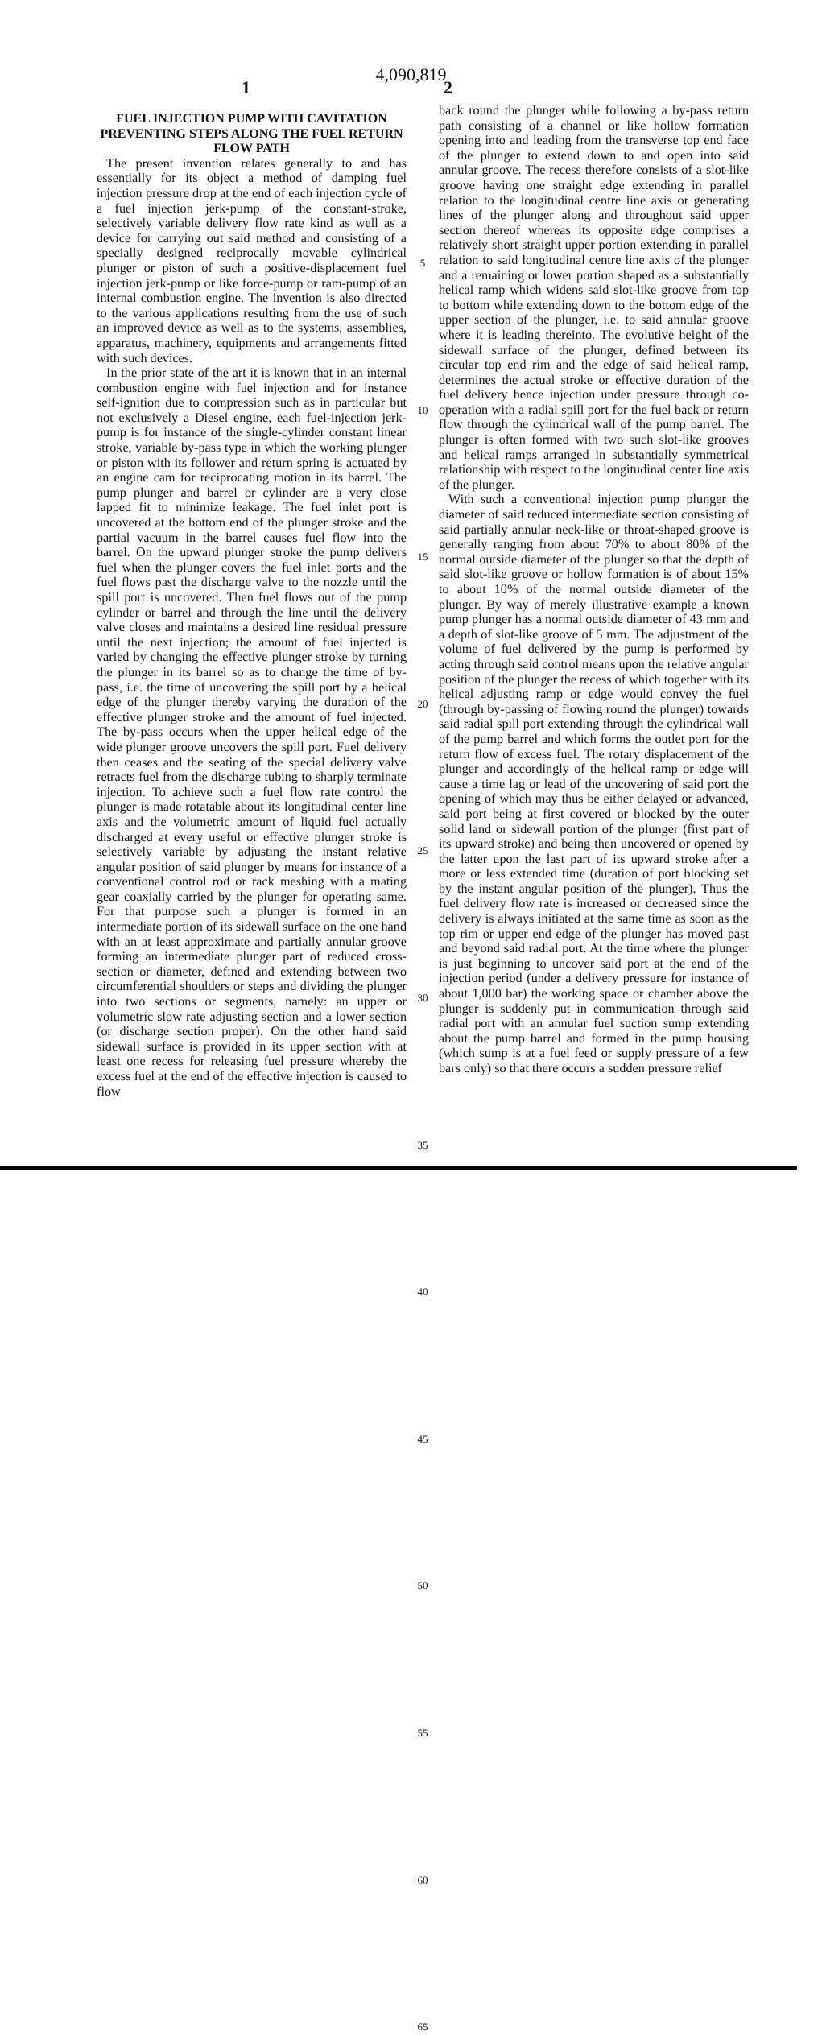4,090,819
1 2
FUEL INJECTION PUMP WITH CAVITATION PREVENTING STEPS ALONG THE FUEL RETURN FLOW PATH
The present invention relates generally to and has essentially for its object a method of damping fuel injection pressure drop at the end of each injection cycle of a fuel injection jerk-pump of the constant-stroke, selectively variable delivery flow rate kind as well as a device for carrying out said method and consisting of a specially designed reciprocally movable cylindrical plunger or piston of such a positive-displacement fuel injection jerk-pump or like force-pump or ram-pump of an internal combustion engine. The invention is also directed to the various applications resulting from the use of such an improved device as well as to the systems, assemblies, apparatus, machinery, equipments and arrangements fitted with such devices.
In the prior state of the art it is known that in an internal combustion engine with fuel injection and for instance self-ignition due to compression such as in particular but not exclusively a Diesel engine, each fuel-injection jerk-pump is for instance of the single-cylinder constant linear stroke, variable by-pass type in which the working plunger or piston with its follower and return spring is actuated by an engine cam for reciprocating motion in its barrel. The pump plunger and barrel or cylinder are a very close lapped fit to minimize leakage. The fuel inlet port is uncovered at the bottom end of the plunger stroke and the partial vacuum in the barrel causes fuel flow into the barrel. On the upward plunger stroke the pump delivers fuel when the plunger covers the fuel inlet ports and the fuel flows past the discharge valve to the nozzle until the spill port is uncovered. Then fuel flows out of the pump cylinder or barrel and through the line until the delivery valve closes and maintains a desired line residual pressure until the next injection; the amount of fuel injected is varied by changing the effective plunger stroke by turning the plunger in its barrel so as to change the time of by-pass, i.e. the time of uncovering the spill port by a helical edge of the plunger thereby varying the duration of the effective plunger stroke and the amount of fuel injected. The by-pass occurs when the upper helical edge of the wide plunger groove uncovers the spill port. Fuel delivery then ceases and the seating of the special delivery valve retracts fuel from the discharge tubing to sharply terminate injection. To achieve such a fuel flow rate control the plunger is made rotatable about its longitudinal center line axis and the volumetric amount of liquid fuel actually discharged at every useful or effective plunger stroke is selectively variable by adjusting the instant relative angular position of said plunger by means for instance of a conventional control rod or rack meshing with a mating gear coaxially carried by the plunger for operating same. For that purpose such a plunger is formed in an intermediate portion of its sidewall surface on the one hand with an at least approximate and partially annular groove forming an intermediate plunger part of reduced cross-section or diameter, defined and extending between two circumferential shoulders or steps and dividing the plunger into two sections or segments, namely: an upper or volumetric slow rate adjusting section and a lower section (or discharge section proper). On the other hand said sidewall surface is provided in its upper section with at least one recess for releasing fuel pressure whereby the excess fuel at the end of the effective injection is caused to flow
5
10
15
20
25
30
35
40
45
50
55
60
65
back round the plunger while following a by-pass return path consisting of a channel or like hollow formation opening into and leading from the transverse top end face of the plunger to extend down to and open into said annular groove. The recess therefore consists of a slot-like groove having one straight edge extending in parallel relation to the longitudinal centre line axis or generating lines of the plunger along and throughout said upper section thereof whereas its opposite edge comprises a relatively short straight upper portion extending in parallel relation to said longitudinal centre line axis of the plunger and a remaining or lower portion shaped as a substantially helical ramp which widens said slot-like groove from top to bottom while extending down to the bottom edge of the upper section of the plunger, i.e. to said annular groove where it is leading thereinto. The evolutive height of the sidewall surface of the plunger, defined between its circular top end rim and the edge of said helical ramp, determines the actual stroke or effective duration of the fuel delivery hence injection under pressure through co-operation with a radial spill port for the fuel back or return flow through the cylindrical wall of the pump barrel. The plunger is often formed with two such slot-like grooves and helical ramps arranged in substantially symmetrical relationship with respect to the longitudinal center line axis of the plunger.
With such a conventional injection pump plunger the diameter of said reduced intermediate section consisting of said partially annular neck-like or throat-shaped groove is generally ranging from about 70% to about 80% of the normal outside diameter of the plunger so that the depth of said slot-like groove or hollow formation is of about 15% to about 10% of the normal outside diameter of the plunger. By way of merely illustrative example a known pump plunger has a normal outside diameter of 43 mm and a depth of slot-like groove of 5 mm. The adjustment of the volume of fuel delivered by the pump is performed by acting through said control means upon the relative angular position of the plunger the recess of which together with its helical adjusting ramp or edge would convey the fuel (through by-passing of flowing round the plunger) towards said radial spill port extending through the cylindrical wall of the pump barrel and which forms the outlet port for the return flow of excess fuel. The rotary displacement of the plunger and accordingly of the helical ramp or edge will cause a time lag or lead of the uncovering of said port the opening of which may thus be either delayed or advanced, said port being at first covered or blocked by the outer solid land or sidewall portion of the plunger (first part of its upward stroke) and being then uncovered or opened by the latter upon the last part of its upward stroke after a more or less extended time (duration of port blocking set by the instant angular position of the plunger). Thus the fuel delivery flow rate is increased or decreased since the delivery is always initiated at the same time as soon as the top rim or upper end edge of the plunger has moved past and beyond said radial port. At the time where the plunger is just beginning to uncover said port at the end of the injection period (under a delivery pressure for instance of about 1,000 bar) the working space or chamber above the plunger is suddenly put in communication through said radial port with an annular fuel suction sump extending about the pump barrel and formed in the pump housing (which sump is at a fuel feed or supply pressure of a few bars only) so that there occurs a sudden pressure relief